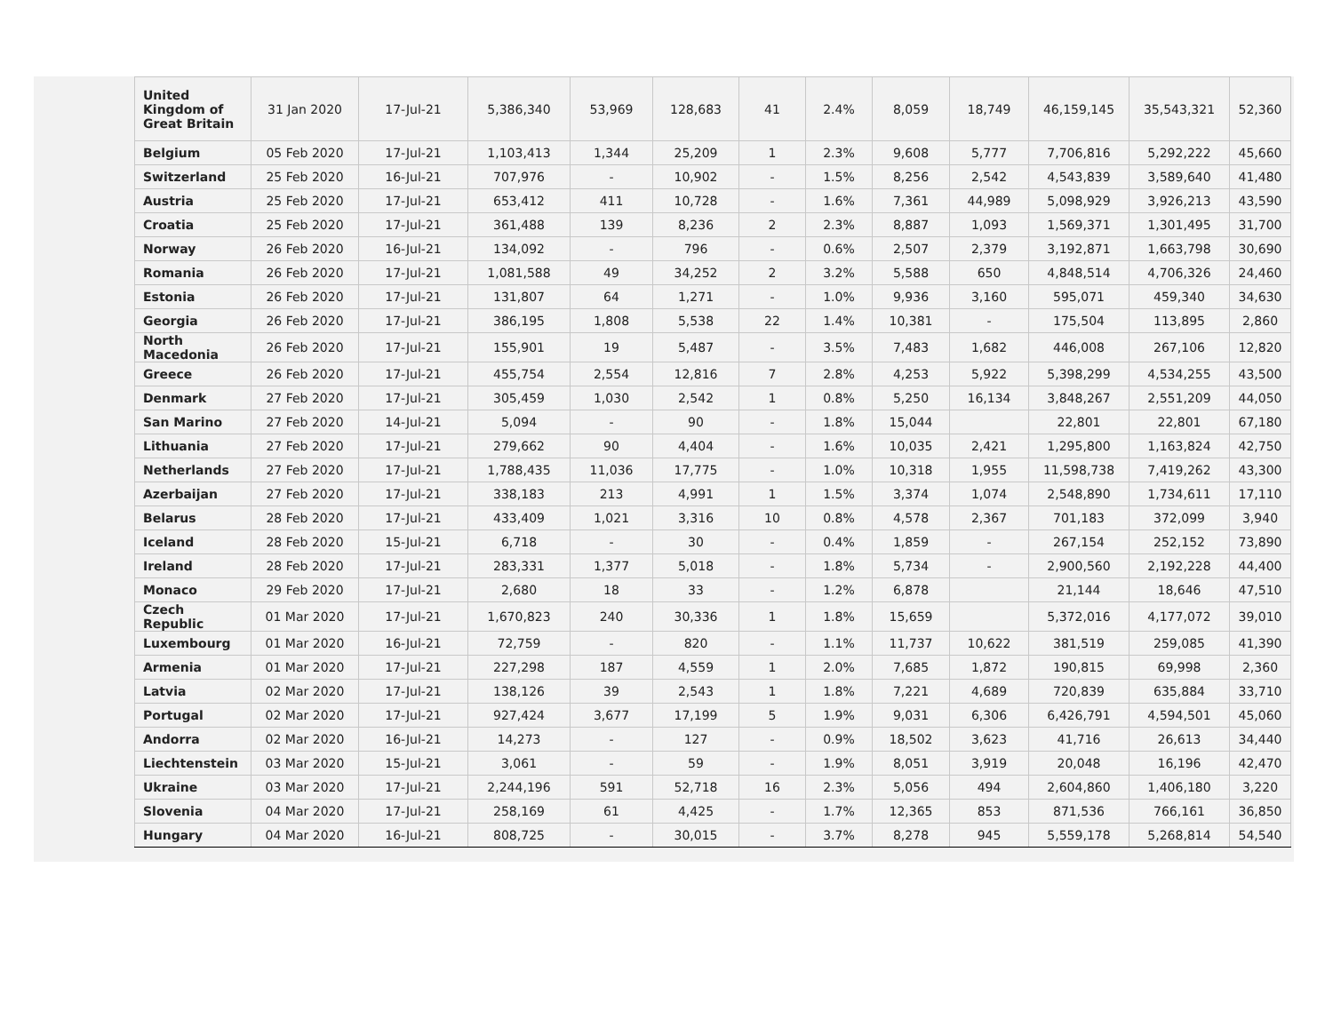| United Kingdom of Great Britain | 31 Jan 2020 | 17-Jul-21 | 5,386,340 | 53,969 | 128,683 | 41 | 2.4% | 8,059 | 18,749 | 46,159,145 | 35,543,321 | 52,360 |
| Belgium | 05 Feb 2020 | 17-Jul-21 | 1,103,413 | 1,344 | 25,209 | 1 | 2.3% | 9,608 | 5,777 | 7,706,816 | 5,292,222 | 45,660 |
| Switzerland | 25 Feb 2020 | 16-Jul-21 | 707,976 | - | 10,902 | - | 1.5% | 8,256 | 2,542 | 4,543,839 | 3,589,640 | 41,480 |
| Austria | 25 Feb 2020 | 17-Jul-21 | 653,412 | 411 | 10,728 | - | 1.6% | 7,361 | 44,989 | 5,098,929 | 3,926,213 | 43,590 |
| Croatia | 25 Feb 2020 | 17-Jul-21 | 361,488 | 139 | 8,236 | 2 | 2.3% | 8,887 | 1,093 | 1,569,371 | 1,301,495 | 31,700 |
| Norway | 26 Feb 2020 | 16-Jul-21 | 134,092 | - | 796 | - | 0.6% | 2,507 | 2,379 | 3,192,871 | 1,663,798 | 30,690 |
| Romania | 26 Feb 2020 | 17-Jul-21 | 1,081,588 | 49 | 34,252 | 2 | 3.2% | 5,588 | 650 | 4,848,514 | 4,706,326 | 24,460 |
| Estonia | 26 Feb 2020 | 17-Jul-21 | 131,807 | 64 | 1,271 | - | 1.0% | 9,936 | 3,160 | 595,071 | 459,340 | 34,630 |
| Georgia | 26 Feb 2020 | 17-Jul-21 | 386,195 | 1,808 | 5,538 | 22 | 1.4% | 10,381 | - | 175,504 | 113,895 | 2,860 |
| North Macedonia | 26 Feb 2020 | 17-Jul-21 | 155,901 | 19 | 5,487 | - | 3.5% | 7,483 | 1,682 | 446,008 | 267,106 | 12,820 |
| Greece | 26 Feb 2020 | 17-Jul-21 | 455,754 | 2,554 | 12,816 | 7 | 2.8% | 4,253 | 5,922 | 5,398,299 | 4,534,255 | 43,500 |
| Denmark | 27 Feb 2020 | 17-Jul-21 | 305,459 | 1,030 | 2,542 | 1 | 0.8% | 5,250 | 16,134 | 3,848,267 | 2,551,209 | 44,050 |
| San Marino | 27 Feb 2020 | 14-Jul-21 | 5,094 | - | 90 | - | 1.8% | 15,044 | | 22,801 | 22,801 | 67,180 |
| Lithuania | 27 Feb 2020 | 17-Jul-21 | 279,662 | 90 | 4,404 | - | 1.6% | 10,035 | 2,421 | 1,295,800 | 1,163,824 | 42,750 |
| Netherlands | 27 Feb 2020 | 17-Jul-21 | 1,788,435 | 11,036 | 17,775 | - | 1.0% | 10,318 | 1,955 | 11,598,738 | 7,419,262 | 43,300 |
| Azerbaijan | 27 Feb 2020 | 17-Jul-21 | 338,183 | 213 | 4,991 | 1 | 1.5% | 3,374 | 1,074 | 2,548,890 | 1,734,611 | 17,110 |
| Belarus | 28 Feb 2020 | 17-Jul-21 | 433,409 | 1,021 | 3,316 | 10 | 0.8% | 4,578 | 2,367 | 701,183 | 372,099 | 3,940 |
| Iceland | 28 Feb 2020 | 15-Jul-21 | 6,718 | - | 30 | - | 0.4% | 1,859 | - | 267,154 | 252,152 | 73,890 |
| Ireland | 28 Feb 2020 | 17-Jul-21 | 283,331 | 1,377 | 5,018 | - | 1.8% | 5,734 | - | 2,900,560 | 2,192,228 | 44,400 |
| Monaco | 29 Feb 2020 | 17-Jul-21 | 2,680 | 18 | 33 | - | 1.2% | 6,878 | | 21,144 | 18,646 | 47,510 |
| Czech Republic | 01 Mar 2020 | 17-Jul-21 | 1,670,823 | 240 | 30,336 | 1 | 1.8% | 15,659 | | 5,372,016 | 4,177,072 | 39,010 |
| Luxembourg | 01 Mar 2020 | 16-Jul-21 | 72,759 | - | 820 | - | 1.1% | 11,737 | 10,622 | 381,519 | 259,085 | 41,390 |
| Armenia | 01 Mar 2020 | 17-Jul-21 | 227,298 | 187 | 4,559 | 1 | 2.0% | 7,685 | 1,872 | 190,815 | 69,998 | 2,360 |
| Latvia | 02 Mar 2020 | 17-Jul-21 | 138,126 | 39 | 2,543 | 1 | 1.8% | 7,221 | 4,689 | 720,839 | 635,884 | 33,710 |
| Portugal | 02 Mar 2020 | 17-Jul-21 | 927,424 | 3,677 | 17,199 | 5 | 1.9% | 9,031 | 6,306 | 6,426,791 | 4,594,501 | 45,060 |
| Andorra | 02 Mar 2020 | 16-Jul-21 | 14,273 | - | 127 | - | 0.9% | 18,502 | 3,623 | 41,716 | 26,613 | 34,440 |
| Liechtenstein | 03 Mar 2020 | 15-Jul-21 | 3,061 | - | 59 | - | 1.9% | 8,051 | 3,919 | 20,048 | 16,196 | 42,470 |
| Ukraine | 03 Mar 2020 | 17-Jul-21 | 2,244,196 | 591 | 52,718 | 16 | 2.3% | 5,056 | 494 | 2,604,860 | 1,406,180 | 3,220 |
| Slovenia | 04 Mar 2020 | 17-Jul-21 | 258,169 | 61 | 4,425 | - | 1.7% | 12,365 | 853 | 871,536 | 766,161 | 36,850 |
| Hungary | 04 Mar 2020 | 16-Jul-21 | 808,725 | - | 30,015 | - | 3.7% | 8,278 | 945 | 5,559,178 | 5,268,814 | 54,540 |